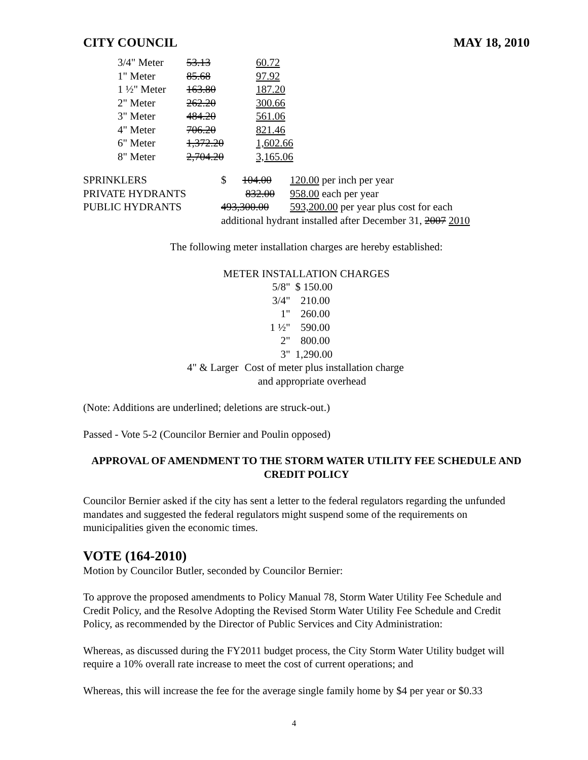CITY COUNCIL MAY 18, 2010
| 3/4" Meter | 53.13 | 60.72 |
| 1" Meter | 85.68 | 97.92 |
| 1 ½" Meter | 163.80 | 187.20 |
| 2" Meter | 262.20 | 300.66 |
| 3" Meter | 484.20 | 561.06 |
| 4" Meter | 706.20 | 821.46 |
| 6" Meter | 1,372.20 | 1,602.66 |
| 8" Meter | 2,704.20 | 3,165.06 |
| SPRINKLERS | $ 104.00 | 120.00 per inch per year |
| PRIVATE HYDRANTS | 832.00 | 958.00 each per year |
| PUBLIC HYDRANTS | 493,300.00 | 593,200.00 per year plus cost for each |
| | additional hydrant installed after December 31, 2007 2010 | |
The following meter installation charges are hereby established:
METER INSTALLATION CHARGES
| | 5/8" | $ 150.00 |
| | 3/4" | 210.00 |
| | 1" | 260.00 |
| | 1 ½" | 590.00 |
| | 2" | 800.00 |
| | 3" | 1,290.00 |
| 4" & Larger | Cost of meter plus installation charge and appropriate overhead | |
(Note: Additions are underlined; deletions are struck-out.)
Passed - Vote 5-2 (Councilor Bernier and Poulin opposed)
APPROVAL OF AMENDMENT TO THE STORM WATER UTILITY FEE SCHEDULE AND CREDIT POLICY
Councilor Bernier asked if the city has sent a letter to the federal regulators regarding the unfunded mandates and suggested the federal regulators might suspend some of the requirements on municipalities given the economic times.
VOTE (164-2010)
Motion by Councilor Butler, seconded by Councilor Bernier:
To approve the proposed amendments to Policy Manual 78, Storm Water Utility Fee Schedule and Credit Policy, and the Resolve Adopting the Revised Storm Water Utility Fee Schedule and Credit Policy, as recommended by the Director of Public Services and City Administration:
Whereas, as discussed during the FY2011 budget process, the City Storm Water Utility budget will require a 10% overall rate increase to meet the cost of current operations; and
Whereas, this will increase the fee for the average single family home by $4 per year or $0.33
4